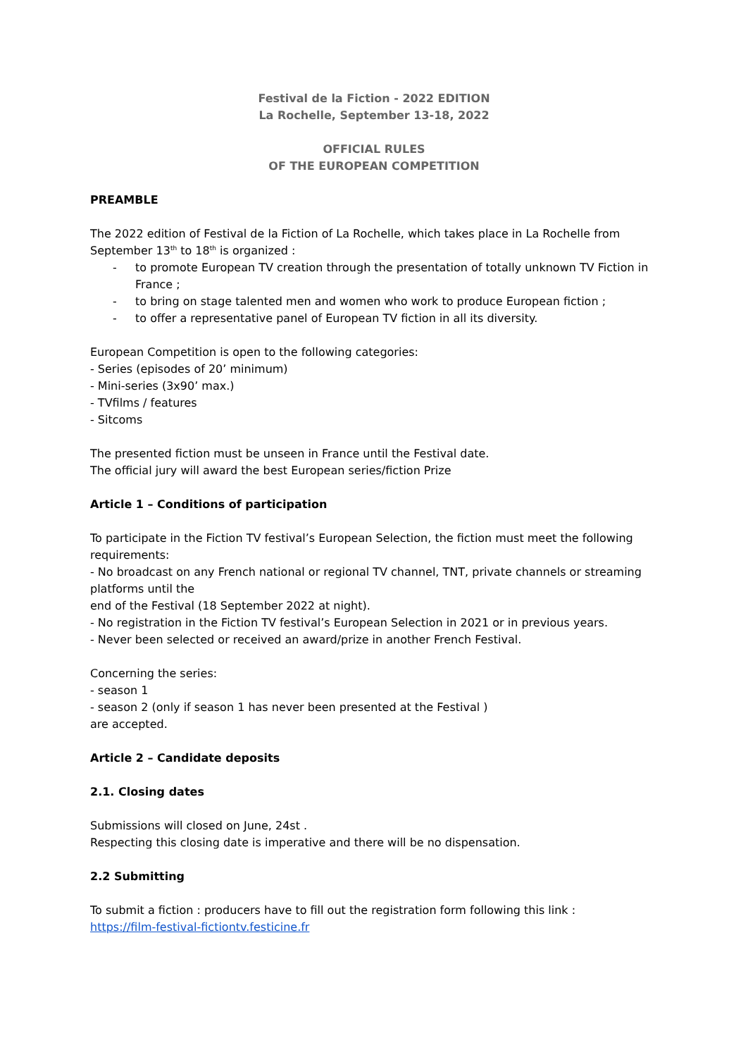Festival de la Fiction - 2022 EDITION
La Rochelle, September 13-18, 2022
OFFICIAL RULES
OF THE EUROPEAN COMPETITION
PREAMBLE
The 2022 edition of Festival de la Fiction of La Rochelle, which takes place in La Rochelle from September 13<sup>th</sup> to 18<sup>th</sup> is organized :
- to promote European TV creation through the presentation of totally unknown TV Fiction in France ;
- to bring on stage talented men and women who work to produce European fiction ;
- to offer a representative panel of European TV fiction in all its diversity.
European Competition is open to the following categories:
- Series (episodes of 20’ minimum)
- Mini-series (3x90’ max.)
- TVfilms / features
- Sitcoms
The presented fiction must be unseen in France until the Festival date.
The official jury will award the best European series/fiction Prize
Article 1 – Conditions of participation
To participate in the Fiction TV festival’s European Selection, the fiction must meet the following requirements:
- No broadcast on any French national or regional TV channel, TNT, private channels or streaming platforms until the
end of the Festival (18 September 2022 at night).
- No registration in the Fiction TV festival’s European Selection in 2021 or in previous years.
- Never been selected or received an award/prize in another French Festival.
Concerning the series:
- season 1
- season 2 (only if season 1 has never been presented at the Festival )
are accepted.
Article 2 – Candidate deposits
2.1. Closing dates
Submissions will closed on June, 24st .
Respecting this closing date is imperative and there will be no dispensation.
2.2 Submitting
To submit a fiction : producers have to fill out the registration form following this link :
https://film-festival-fictiontv.festicine.fr